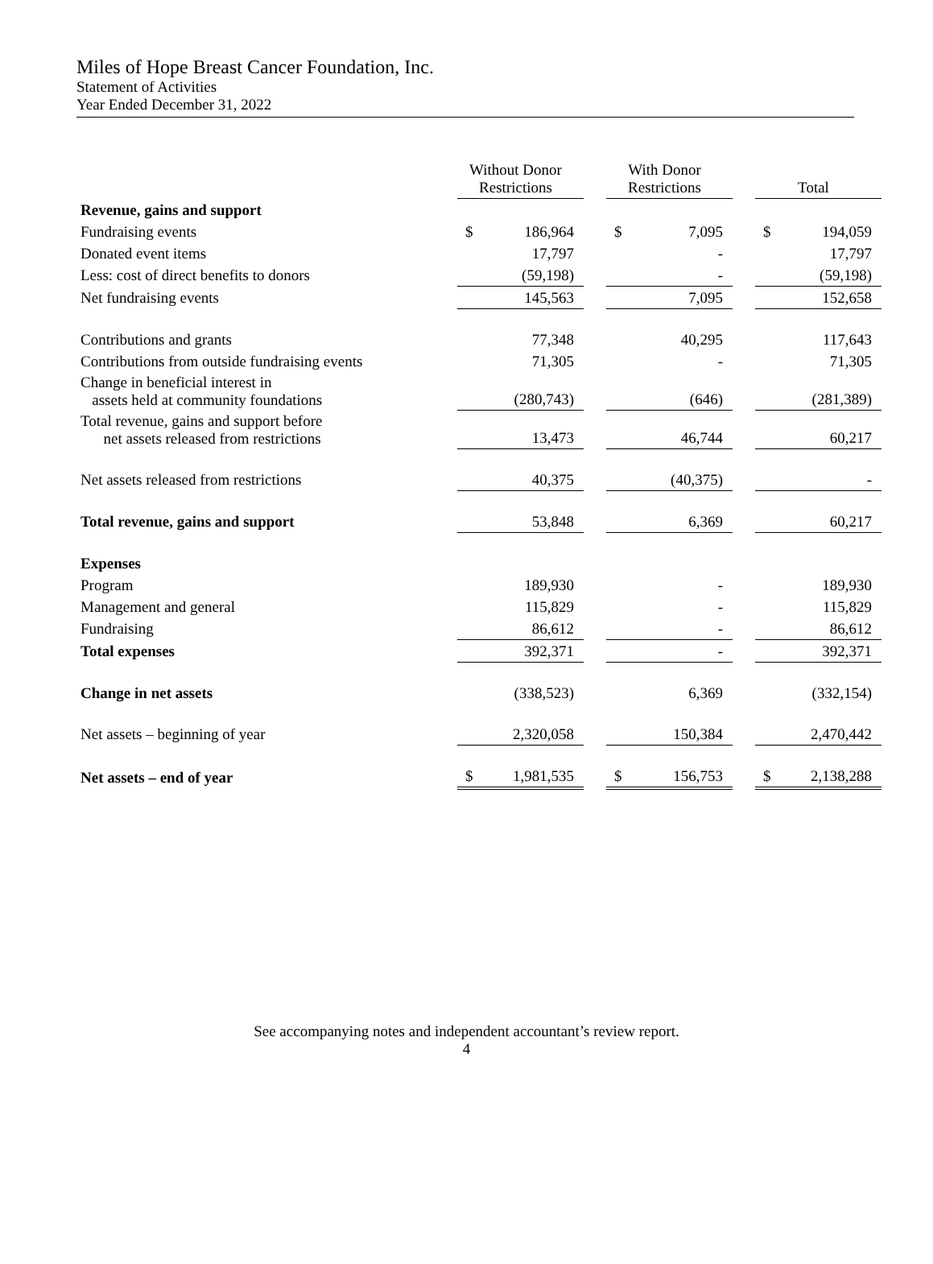Miles of Hope Breast Cancer Foundation, Inc.
Statement of Activities
Year Ended December 31, 2022
| | Without Donor Restrictions | | With Donor Restrictions | | Total |
| --- | --- | --- | --- | --- | --- |
| Revenue, gains and support | | | | | |
| Fundraising events | $ 186,964 | | $ 7,095 | | $ 194,059 |
| Donated event items | 17,797 | | - | | 17,797 |
| Less: cost of direct benefits to donors | (59,198) | | - | | (59,198) |
| Net fundraising events | 145,563 | | 7,095 | | 152,658 |
| Contributions and grants | 77,348 | | 40,295 | | 117,643 |
| Contributions from outside fundraising events | 71,305 | | - | | 71,305 |
| Change in beneficial interest in assets held at community foundations | (280,743) | | (646) | | (281,389) |
| Total revenue, gains and support before net assets released from restrictions | 13,473 | | 46,744 | | 60,217 |
| Net assets released from restrictions | 40,375 | | (40,375) | | - |
| Total revenue, gains and support | 53,848 | | 6,369 | | 60,217 |
| Expenses | | | | | |
| Program | 189,930 | | - | | 189,930 |
| Management and general | 115,829 | | - | | 115,829 |
| Fundraising | 86,612 | | - | | 86,612 |
| Total expenses | 392,371 | | - | | 392,371 |
| Change in net assets | (338,523) | | 6,369 | | (332,154) |
| Net assets – beginning of year | 2,320,058 | | 150,384 | | 2,470,442 |
| Net assets – end of year | $ 1,981,535 | | $ 156,753 | | $ 2,138,288 |
See accompanying notes and independent accountant’s review report.
4